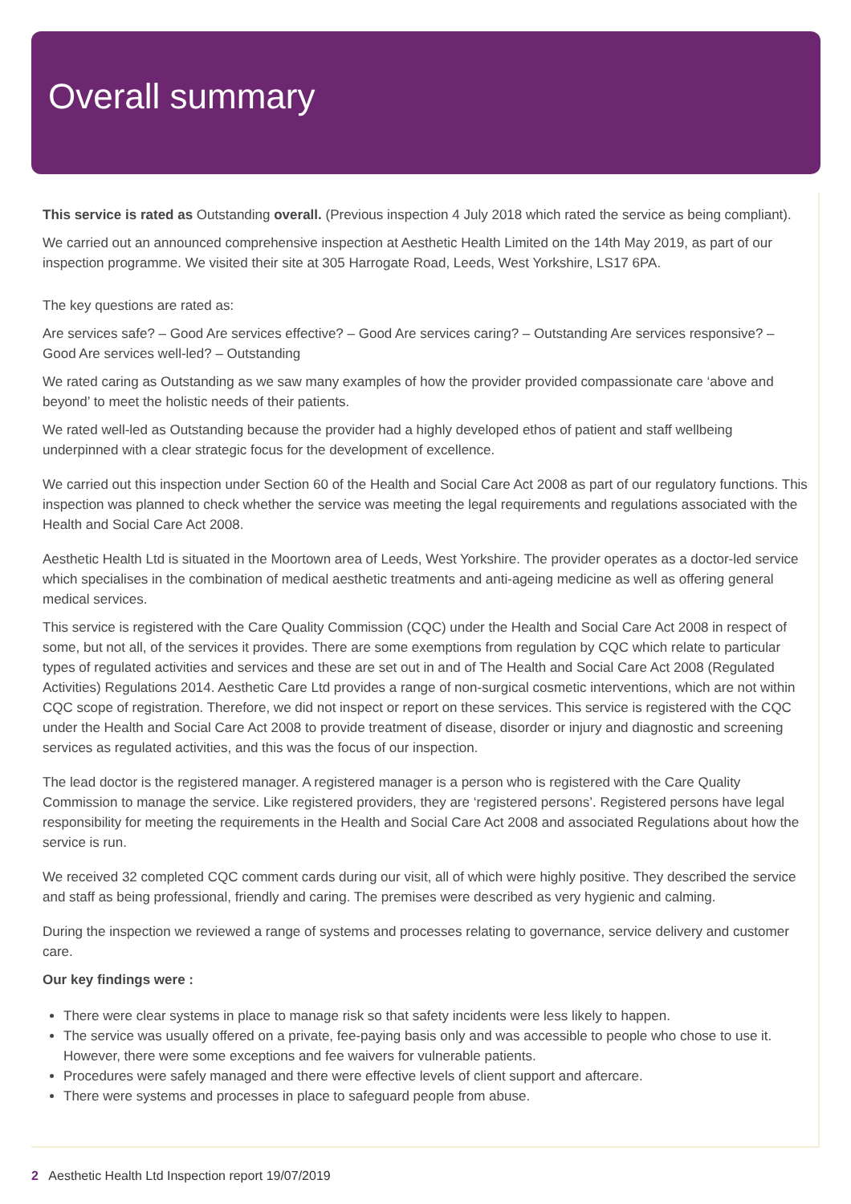Overall summary
This service is rated as Outstanding overall. (Previous inspection 4 July 2018 which rated the service as being compliant).
We carried out an announced comprehensive inspection at Aesthetic Health Limited on the 14th May 2019, as part of our inspection programme. We visited their site at 305 Harrogate Road, Leeds, West Yorkshire, LS17 6PA.
The key questions are rated as:
Are services safe? – Good Are services effective? – Good Are services caring? – Outstanding Are services responsive? – Good Are services well-led? – Outstanding
We rated caring as Outstanding as we saw many examples of how the provider provided compassionate care ‘above and beyond’ to meet the holistic needs of their patients.
We rated well-led as Outstanding because the provider had a highly developed ethos of patient and staff wellbeing underpinned with a clear strategic focus for the development of excellence.
We carried out this inspection under Section 60 of the Health and Social Care Act 2008 as part of our regulatory functions. This inspection was planned to check whether the service was meeting the legal requirements and regulations associated with the Health and Social Care Act 2008.
Aesthetic Health Ltd is situated in the Moortown area of Leeds, West Yorkshire. The provider operates as a doctor-led service which specialises in the combination of medical aesthetic treatments and anti-ageing medicine as well as offering general medical services.
This service is registered with the Care Quality Commission (CQC) under the Health and Social Care Act 2008 in respect of some, but not all, of the services it provides. There are some exemptions from regulation by CQC which relate to particular types of regulated activities and services and these are set out in and of The Health and Social Care Act 2008 (Regulated Activities) Regulations 2014. Aesthetic Care Ltd provides a range of non-surgical cosmetic interventions, which are not within CQC scope of registration. Therefore, we did not inspect or report on these services. This service is registered with the CQC under the Health and Social Care Act 2008 to provide treatment of disease, disorder or injury and diagnostic and screening services as regulated activities, and this was the focus of our inspection.
The lead doctor is the registered manager. A registered manager is a person who is registered with the Care Quality Commission to manage the service. Like registered providers, they are ‘registered persons’. Registered persons have legal responsibility for meeting the requirements in the Health and Social Care Act 2008 and associated Regulations about how the service is run.
We received 32 completed CQC comment cards during our visit, all of which were highly positive. They described the service and staff as being professional, friendly and caring. The premises were described as very hygienic and calming.
During the inspection we reviewed a range of systems and processes relating to governance, service delivery and customer care.
Our key findings were :
There were clear systems in place to manage risk so that safety incidents were less likely to happen.
The service was usually offered on a private, fee-paying basis only and was accessible to people who chose to use it. However, there were some exceptions and fee waivers for vulnerable patients.
Procedures were safely managed and there were effective levels of client support and aftercare.
There were systems and processes in place to safeguard people from abuse.
2 Aesthetic Health Ltd Inspection report 19/07/2019